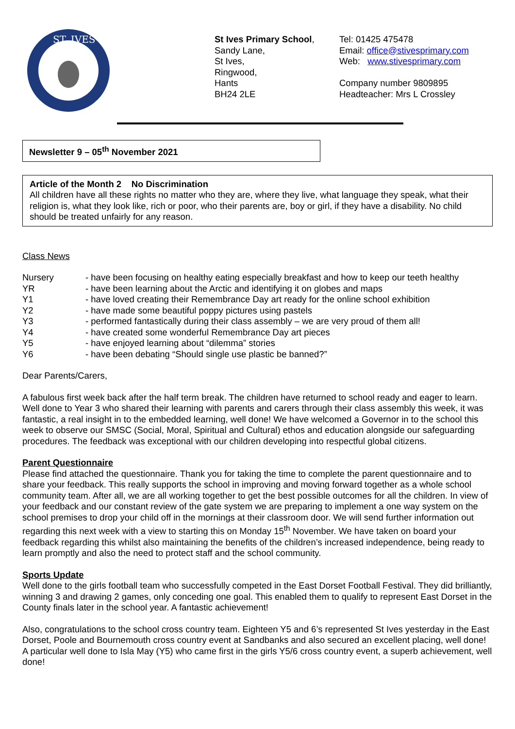ST. IVES
St Ives Primary School,
Sandy Lane,
St Ives,
Ringwood,
Hants
BH24 2LE
Tel: 01425 475478
Email: office@stivesprimary.com
Web: www.stivesprimary.com
Company number 9809895
Headteacher: Mrs L Crossley
Newsletter 9 – 05<sup>th</sup> November 2021
Article of the Month 2 No Discrimination
All children have all these rights no matter who they are, where they live, what language they speak, what their religion is, what they look like, rich or poor, who their parents are, boy or girl, if they have a disability. No child should be treated unfairly for any reason.
Class News
Nursery - have been focusing on healthy eating especially breakfast and how to keep our teeth healthy
YR - have been learning about the Arctic and identifying it on globes and maps
Y1 - have loved creating their Remembrance Day art ready for the online school exhibition
Y2 - have made some beautiful poppy pictures using pastels
Y3 - performed fantastically during their class assembly – we are very proud of them all!
Y4 - have created some wonderful Remembrance Day art pieces
Y5 - have enjoyed learning about “dilemma” stories
Y6 - have been debating “Should single use plastic be banned?”
Dear Parents/Carers,
A fabulous first week back after the half term break. The children have returned to school ready and eager to learn. Well done to Year 3 who shared their learning with parents and carers through their class assembly this week, it was fantastic, a real insight in to the embedded learning, well done! We have welcomed a Governor in to the school this week to observe our SMSC (Social, Moral, Spiritual and Cultural) ethos and education alongside our safeguarding procedures. The feedback was exceptional with our children developing into respectful global citizens.
Parent Questionnaire
Please find attached the questionnaire. Thank you for taking the time to complete the parent questionnaire and to share your feedback. This really supports the school in improving and moving forward together as a whole school community team. After all, we are all working together to get the best possible outcomes for all the children. In view of your feedback and our constant review of the gate system we are preparing to implement a one way system on the school premises to drop your child off in the mornings at their classroom door. We will send further information out regarding this next week with a view to starting this on Monday 15<sup>th</sup> November. We have taken on board your feedback regarding this whilst also maintaining the benefits of the children’s increased independence, being ready to learn promptly and also the need to protect staff and the school community.
Sports Update
Well done to the girls football team who successfully competed in the East Dorset Football Festival. They did brilliantly, winning 3 and drawing 2 games, only conceding one goal. This enabled them to qualify to represent East Dorset in the County finals later in the school year. A fantastic achievement!
Also, congratulations to the school cross country team. Eighteen Y5 and 6’s represented St Ives yesterday in the East Dorset, Poole and Bournemouth cross country event at Sandbanks and also secured an excellent placing, well done! A particular well done to Isla May (Y5) who came first in the girls Y5/6 cross country event, a superb achievement, well done!